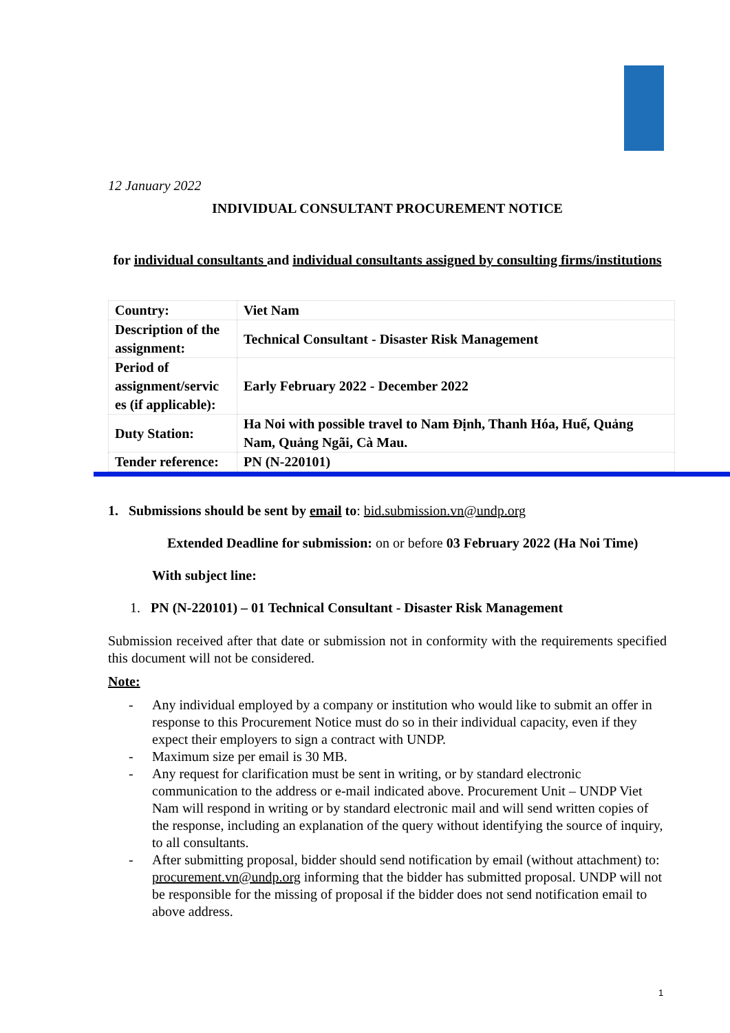12 January 2022
INDIVIDUAL CONSULTANT PROCUREMENT NOTICE
for individual consultants and individual consultants assigned by consulting firms/institutions
| Country: | Viet Nam |
| Description of the assignment: | Technical Consultant - Disaster Risk Management |
| Period of assignment/servic es (if applicable): | Early February 2022 - December 2022 |
| Duty Station: | Ha Noi with possible travel to Nam Định, Thanh Hóa, Huế, Quảng Nam, Quảng Ngãi, Cà Mau. |
| Tender reference: | PN (N-220101) |
1. Submissions should be sent by email to: bid.submission.vn@undp.org
Extended Deadline for submission: on or before 03 February 2022 (Ha Noi Time)
With subject line:
1. PN (N-220101) – 01 Technical Consultant - Disaster Risk Management
Submission received after that date or submission not in conformity with the requirements specified this document will not be considered.
Note:
- Any individual employed by a company or institution who would like to submit an offer in response to this Procurement Notice must do so in their individual capacity, even if they expect their employers to sign a contract with UNDP.
- Maximum size per email is 30 MB.
- Any request for clarification must be sent in writing, or by standard electronic communication to the address or e-mail indicated above. Procurement Unit – UNDP Viet Nam will respond in writing or by standard electronic mail and will send written copies of the response, including an explanation of the query without identifying the source of inquiry, to all consultants.
- After submitting proposal, bidder should send notification by email (without attachment) to: procurement.vn@undp.org informing that the bidder has submitted proposal. UNDP will not be responsible for the missing of proposal if the bidder does not send notification email to above address.
1